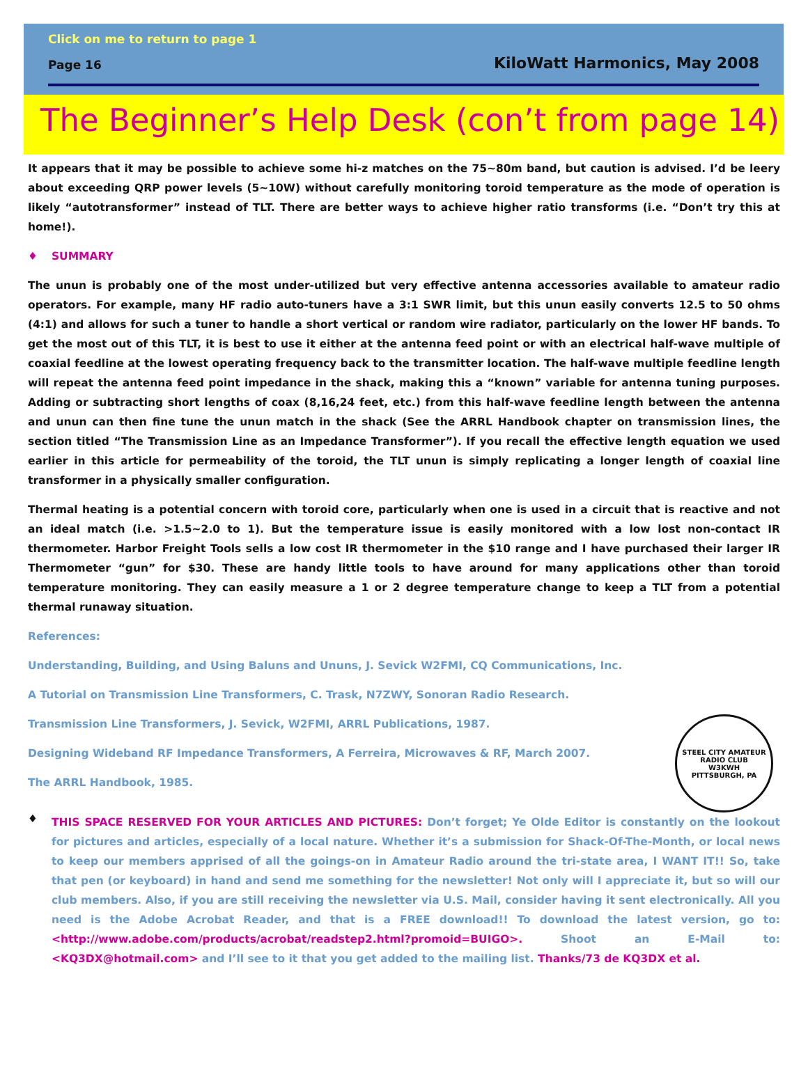Click on me to return to page 1
Page 16 KiloWatt Harmonics, May 2008
The Beginner’s Help Desk (con’t from page 14)
It appears that it may be possible to achieve some hi-z matches on the 75~80m band, but caution is advised. I’d be leery about exceeding QRP power levels (5~10W) without carefully monitoring toroid temperature as the mode of operation is likely “autotransformer” instead of TLT. There are better ways to achieve higher ratio transforms (i.e. “Don’t try this at home!).
♦ SUMMARY
The unun is probably one of the most under-utilized but very effective antenna accessories available to amateur radio operators. For example, many HF radio auto-tuners have a 3:1 SWR limit, but this unun easily converts 12.5 to 50 ohms (4:1) and allows for such a tuner to handle a short vertical or random wire radiator, particularly on the lower HF bands. To get the most out of this TLT, it is best to use it either at the antenna feed point or with an electrical half-wave multiple of coaxial feedline at the lowest operating frequency back to the transmitter location. The half-wave multiple feedline length will repeat the antenna feed point impedance in the shack, making this a “known” variable for antenna tuning purposes. Adding or subtracting short lengths of coax (8,16,24 feet, etc.) from this half-wave feedline length between the antenna and unun can then fine tune the unun match in the shack (See the ARRL Handbook chapter on transmission lines, the section titled “The Transmission Line as an Impedance Transformer”). If you recall the effective length equation we used earlier in this article for permeability of the toroid, the TLT unun is simply replicating a longer length of coaxial line transformer in a physically smaller configuration.
Thermal heating is a potential concern with toroid core, particularly when one is used in a circuit that is reactive and not an ideal match (i.e. >1.5~2.0 to 1). But the temperature issue is easily monitored with a low lost non-contact IR thermometer. Harbor Freight Tools sells a low cost IR thermometer in the $10 range and I have purchased their larger IR Thermometer “gun” for $30. These are handy little tools to have around for many applications other than toroid temperature monitoring. They can easily measure a 1 or 2 degree temperature change to keep a TLT from a potential thermal runaway situation.
References:
Understanding, Building, and Using Baluns and Ununs, J. Sevick W2FMI, CQ Communications, Inc.
A Tutorial on Transmission Line Transformers, C. Trask, N7ZWY, Sonoran Radio Research.
STEEL CITY AMATEUR RADIO CLUB
W3KWH
PITTSBURGH, PA
Transmission Line Transformers, J. Sevick, W2FMI, ARRL Publications, 1987.
Designing Wideband RF Impedance Transformers, A Ferreira, Microwaves & RF, March 2007.
The ARRL Handbook, 1985.
♦
THIS SPACE RESERVED FOR YOUR ARTICLES AND PICTURES: Don’t forget; Ye Olde Editor is constantly on the lookout for pictures and articles, especially of a local nature. Whether it’s a submission for Shack-Of-The-Month, or local news to keep our members apprised of all the goings-on in Amateur Radio around the tri-state area, I WANT IT!! So, take that pen (or keyboard) in hand and send me something for the newsletter! Not only will I appreciate it, but so will our club members. Also, if you are still receiving the newsletter via U.S. Mail, consider having it sent electronically. All you need is the Adobe Acrobat Reader, and that is a FREE download!! To download the latest version, go to: <http://www.adobe.com/products/acrobat/readstep2.html?promoid=BUIGO>. Shoot an E-Mail to: <KQ3DX@hotmail.com> and I’ll see to it that you get added to the mailing list. Thanks/73 de KQ3DX et al.